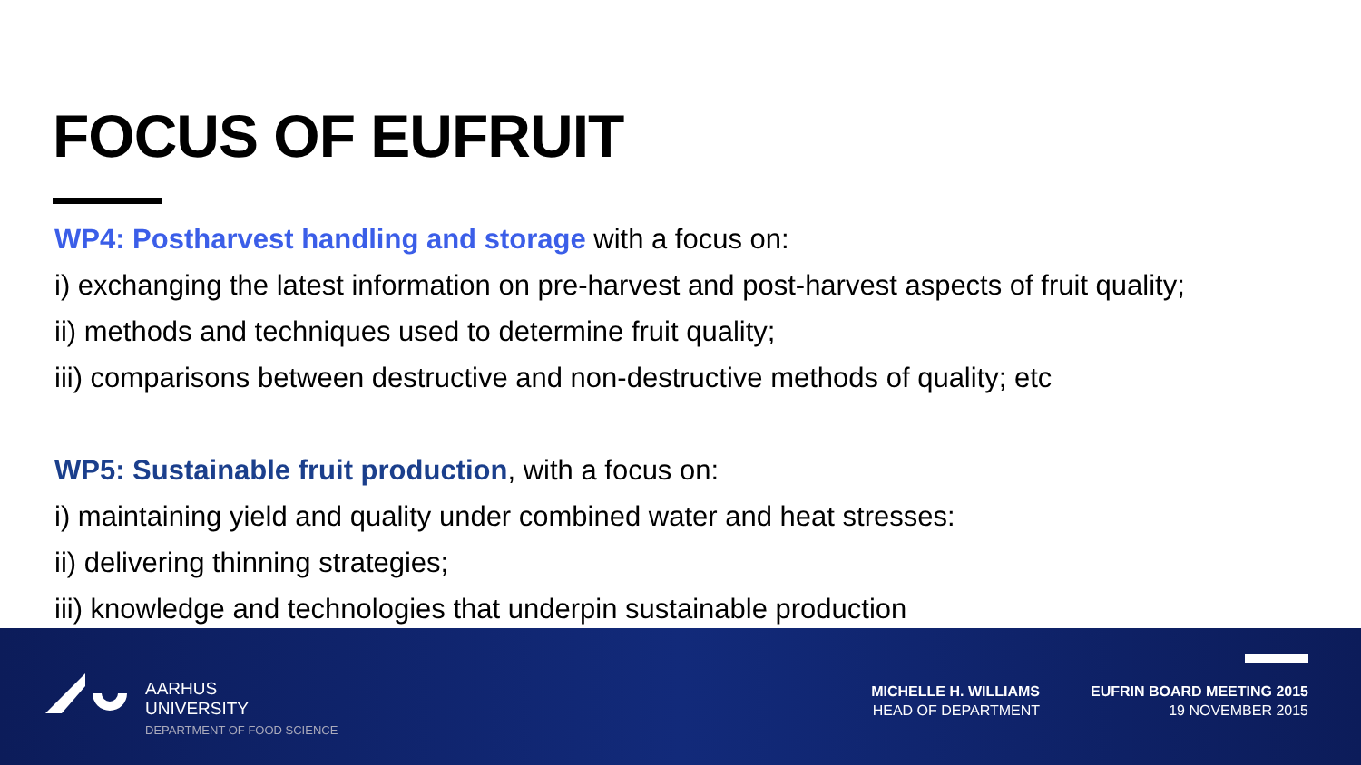FOCUS OF EUFRUIT
WP4: Postharvest handling and storage with a focus on:
i) exchanging the latest information on pre-harvest and post-harvest aspects of fruit quality;
ii) methods and techniques used to determine fruit quality;
iii) comparisons between destructive and non-destructive methods of quality; etc
WP5: Sustainable fruit production, with a focus on:
i) maintaining yield and quality under combined water and heat stresses:
ii) delivering thinning strategies;
iii) knowledge and technologies that underpin sustainable production
AARHUS
UNIVERSITY
DEPARTMENT OF FOOD SCIENCE
MICHELLE H. WILLIAMS
HEAD OF DEPARTMENT
EUFRIN BOARD MEETING 2015
19 NOVEMBER 2015